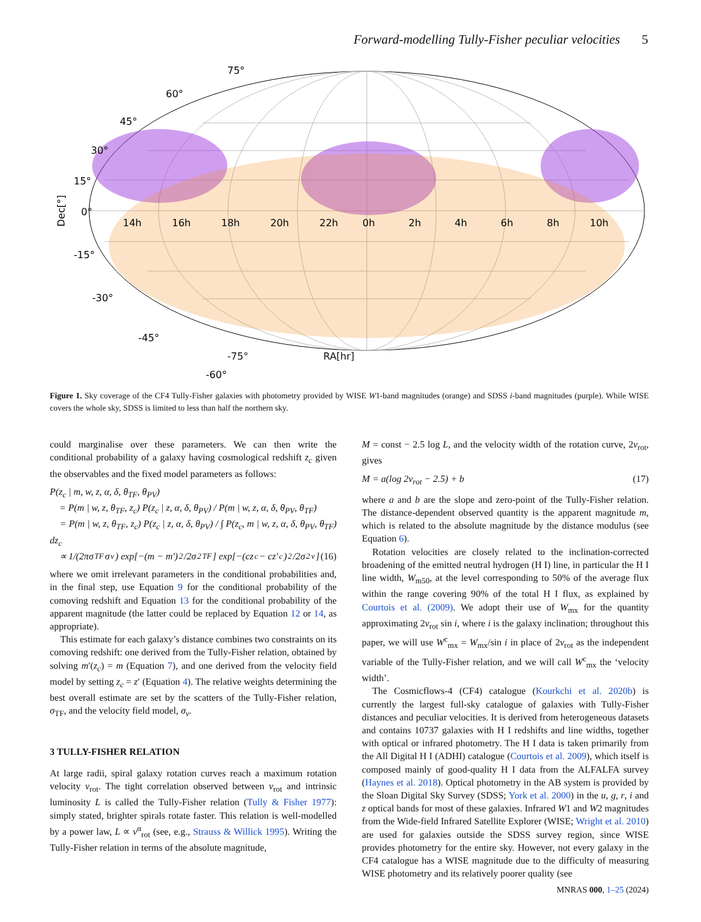Forward-modelling Tully-Fisher peculiar velocities 5
75°
60°
45°
30°
15°
0°
-15°
-30°
-45°
-60°
14h
16h
18h
20h
22h
0h
2h
4h
6h
8h
10h
Dec[°]
-75° RA[hr]
Figure 1. Sky coverage of the CF4 Tully-Fisher galaxies with photometry provided by WISE W1-band magnitudes (orange) and SDSS i-band magnitudes (purple). While WISE covers the whole sky, SDSS is limited to less than half the northern sky.
could marginalise over these parameters. We can then write the conditional probability of a galaxy having cosmological redshift z<sub>c</sub> given the observables and the fixed model parameters as follows:
P(z<sub>c</sub> | m, w, z, α, δ, θ<sub>TF</sub>, θ<sub>PV</sub>)
= P(m | w, z, θ<sub>TF</sub>, z<sub>c</sub>) P(z<sub>c</sub> | z, α, δ, θ<sub>PV</sub>) / P(m | w, z, α, δ, θ<sub>PV</sub>, θ<sub>TF</sub>)
= P(m | w, z, θ<sub>TF</sub>, z<sub>c</sub>) P(z<sub>c</sub> | z, α, δ, θ<sub>PV</sub>) / ∫ P(z<sub>c</sub>, m | w, z, α, δ, θ<sub>PV</sub>, θ<sub>TF</sub>) dz<sub>c</sub>
∝ 1/(2πσ<sub>TF</sub>σ<sub>v</sub>) exp[−(m − m′)<sup>2</sup>/2σ<sup>2</sup><sub>TF</sub>] exp[−(cz<sub>c</sub> − cz′<sub>c</sub>)<sup>2</sup>/2σ<sup>2</sup><sub>v</sub>] (16)
where we omit irrelevant parameters in the conditional probabilities and, in the final step, use Equation 9 for the conditional probability of the comoving redshift and Equation 13 for the conditional probability of the apparent magnitude (the latter could be replaced by Equation 12 or 14, as appropriate).
This estimate for each galaxy’s distance combines two constraints on its comoving redshift: one derived from the Tully-Fisher relation, obtained by solving m′(z<sub>c</sub>) = m (Equation 7), and one derived from the velocity field model by setting z<sub>c</sub> = z′ (Equation 4). The relative weights determining the best overall estimate are set by the scatters of the Tully-Fisher relation, σ<sub>TF</sub>, and the velocity field model, σ<sub>v</sub>.
3 TULLY-FISHER RELATION
At large radii, spiral galaxy rotation curves reach a maximum rotation velocity v<sub>rot</sub>. The tight correlation observed between v<sub>rot</sub> and intrinsic luminosity L is called the Tully-Fisher relation (Tully & Fisher 1977): simply stated, brighter spirals rotate faster. This relation is well-modelled by a power law, L ∝ v<sup>α</sup><sub>rot</sub> (see, e.g., Strauss & Willick 1995). Writing the Tully-Fisher relation in terms of the absolute magnitude,
M = const − 2.5 log L, and the velocity width of the rotation curve, 2v<sub>rot</sub>, gives
M = a(log 2v<sub>rot</sub> − 2.5) + b (17)
where a and b are the slope and zero-point of the Tully-Fisher relation. The distance-dependent observed quantity is the apparent magnitude m, which is related to the absolute magnitude by the distance modulus (see Equation 6).
Rotation velocities are closely related to the inclination-corrected broadening of the emitted neutral hydrogen (H I) line, in particular the H I line width, W<sub>m50</sub>, at the level corresponding to 50% of the average flux within the range covering 90% of the total H I flux, as explained by Courtois et al. (2009). We adopt their use of W<sub>mx</sub> for the quantity approximating 2v<sub>rot</sub> sin i, where i is the galaxy inclination; throughout this paper, we will use W<sup>c</sup><sub>mx</sub> = W<sub>mx</sub>/sin i in place of 2v<sub>rot</sub> as the independent variable of the Tully-Fisher relation, and we will call W<sup>c</sup><sub>mx</sub> the ‘velocity width’.
The Cosmicflows-4 (CF4) catalogue (Kourkchi et al. 2020b) is currently the largest full-sky catalogue of galaxies with Tully-Fisher distances and peculiar velocities. It is derived from heterogeneous datasets and contains 10737 galaxies with H I redshifts and line widths, together with optical or infrared photometry. The H I data is taken primarily from the All Digital H I (ADHI) catalogue (Courtois et al. 2009), which itself is composed mainly of good-quality H I data from the ALFALFA survey (Haynes et al. 2018). Optical photometry in the AB system is provided by the Sloan Digital Sky Survey (SDSS; York et al. 2000) in the u, g, r, i and z optical bands for most of these galaxies. Infrared W1 and W2 magnitudes from the Wide-field Infrared Satellite Explorer (WISE; Wright et al. 2010) are used for galaxies outside the SDSS survey region, since WISE provides photometry for the entire sky. However, not every galaxy in the CF4 catalogue has a WISE magnitude due to the difficulty of measuring WISE photometry and its relatively poorer quality (see
MNRAS 000, 1–25 (2024)